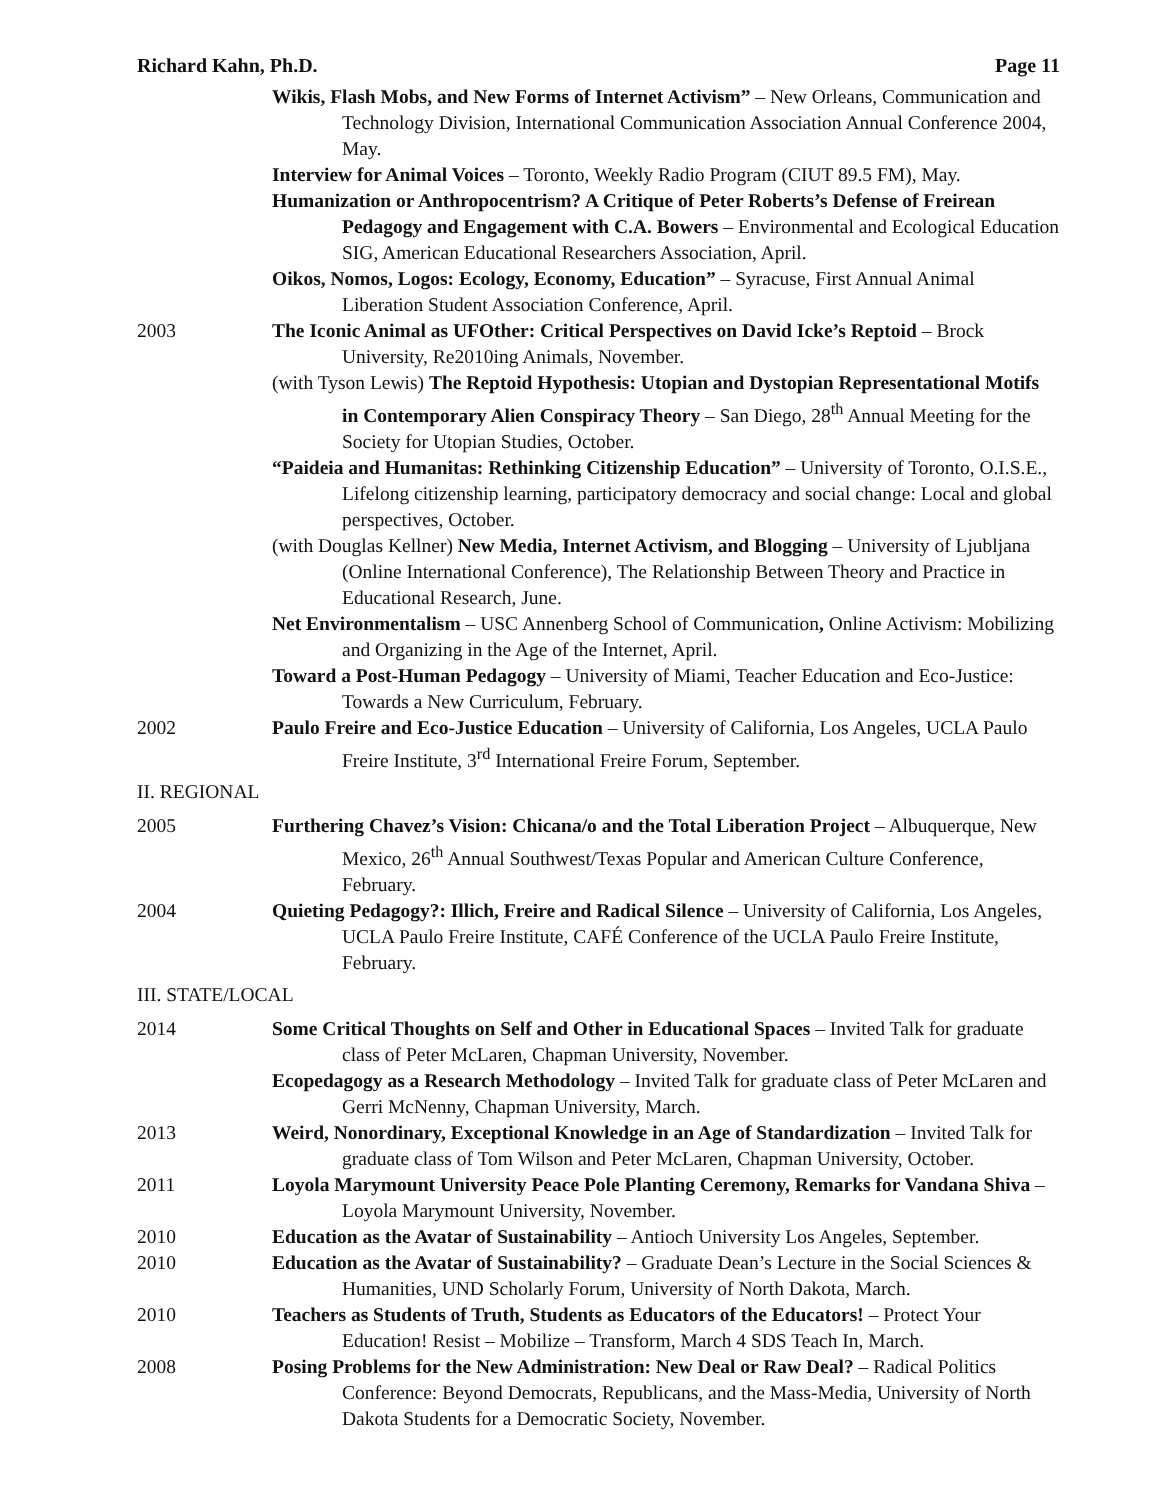Richard Kahn, Ph.D. Page 11
Wikis, Flash Mobs, and New Forms of Internet Activism” – New Orleans, Communication and Technology Division, International Communication Association Annual Conference 2004, May.
Interview for Animal Voices – Toronto, Weekly Radio Program (CIUT 89.5 FM), May.
Humanization or Anthropocentrism? A Critique of Peter Roberts’s Defense of Freirean Pedagogy and Engagement with C.A. Bowers – Environmental and Ecological Education SIG, American Educational Researchers Association, April.
Oikos, Nomos, Logos: Ecology, Economy, Education” – Syracuse, First Annual Animal Liberation Student Association Conference, April.
2003 The Iconic Animal as UFOther: Critical Perspectives on David Icke’s Reptoid – Brock University, Re2010ing Animals, November.
(with Tyson Lewis) The Reptoid Hypothesis: Utopian and Dystopian Representational Motifs in Contemporary Alien Conspiracy Theory – San Diego, 28<sup>th</sup> Annual Meeting for the Society for Utopian Studies, October.
“Paideia and Humanitas: Rethinking Citizenship Education” – University of Toronto, O.I.S.E., Lifelong citizenship learning, participatory democracy and social change: Local and global perspectives, October.
(with Douglas Kellner) New Media, Internet Activism, and Blogging – University of Ljubljana (Online International Conference), The Relationship Between Theory and Practice in Educational Research, June.
Net Environmentalism – USC Annenberg School of Communication, Online Activism: Mobilizing and Organizing in the Age of the Internet, April.
Toward a Post-Human Pedagogy – University of Miami, Teacher Education and Eco-Justice: Towards a New Curriculum, February.
2002 Paulo Freire and Eco-Justice Education – University of California, Los Angeles, UCLA Paulo Freire Institute, 3<sup>rd</sup> International Freire Forum, September.
II. REGIONAL
2005 Furthering Chavez’s Vision: Chicana/o and the Total Liberation Project – Albuquerque, New Mexico, 26<sup>th</sup> Annual Southwest/Texas Popular and American Culture Conference, February.
2004 Quieting Pedagogy?: Illich, Freire and Radical Silence – University of California, Los Angeles, UCLA Paulo Freire Institute, CAFÉ Conference of the UCLA Paulo Freire Institute, February.
III. STATE/LOCAL
2014 Some Critical Thoughts on Self and Other in Educational Spaces – Invited Talk for graduate class of Peter McLaren, Chapman University, November.
Ecopedagogy as a Research Methodology – Invited Talk for graduate class of Peter McLaren and Gerri McNenny, Chapman University, March.
2013 Weird, Nonordinary, Exceptional Knowledge in an Age of Standardization – Invited Talk for graduate class of Tom Wilson and Peter McLaren, Chapman University, October.
2011 Loyola Marymount University Peace Pole Planting Ceremony, Remarks for Vandana Shiva – Loyola Marymount University, November.
2010 Education as the Avatar of Sustainability – Antioch University Los Angeles, September.
2010 Education as the Avatar of Sustainability? – Graduate Dean’s Lecture in the Social Sciences & Humanities, UND Scholarly Forum, University of North Dakota, March.
2010 Teachers as Students of Truth, Students as Educators of the Educators! – Protect Your Education! Resist – Mobilize – Transform, March 4 SDS Teach In, March.
2008 Posing Problems for the New Administration: New Deal or Raw Deal? – Radical Politics Conference: Beyond Democrats, Republicans, and the Mass-Media, University of North Dakota Students for a Democratic Society, November.